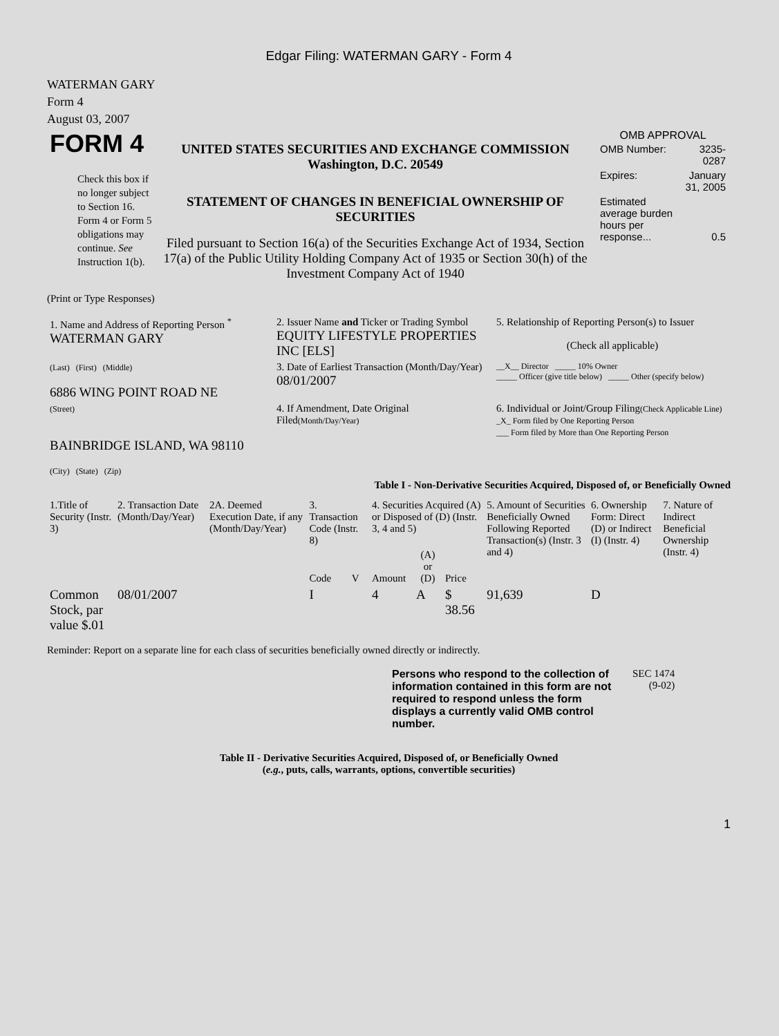Edgar Filing: WATERMAN GARY - Form 4
WATERMAN GARY
Form 4
August 03, 2007
| FORM 4 Check this box if no longer subject to Section 16. Form 4 or Form 5 obligations may continue. See Instruction 1(b). | UNITED STATES SECURITIES AND EXCHANGE COMMISSION Washington, D.C. 20549 STATEMENT OF CHANGES IN BENEFICIAL OWNERSHIP OF SECURITIES Filed pursuant to Section 16(a) of the Securities Exchange Act of 1934, Section 17(a) of the Public Utility Holding Company Act of 1935 or Section 30(h) of the Investment Company Act of 1940 | OMB APPROVAL / OMB Number: / 3235-0287 / / Expires: / January 31, 2005 / / Estimated average burden hours per response... / 0.5 / |
(Print or Type Responses)
| 1. Name and Address of Reporting Person <sup>*</sup> WATERMAN GARY | 2. Issuer Name and Ticker or Trading Symbol EQUITY LIFESTYLE PROPERTIES INC [ELS] | 5. Relationship of Reporting Person(s) to Issuer (Check all applicable) |
| (Last) (First) (Middle) 6886 WING POINT ROAD NE | 3. Date of Earliest Transaction (Month/Day/Year) 08/01/2007 | __X__ Director _____ 10% Owner _____ Officer (give title below) _____ Other (specify below) |
| (Street) BAINBRIDGE ISLAND, WA 98110 (City) (State) (Zip) | 4. If Amendment, Date Original Filed (Month/Day/Year) | 6. Individual or Joint/Group Filing (Check Applicable Line) _X_ Form filed by One Reporting Person ___ Form filed by More than One Reporting Person |
Table I - Non-Derivative Securities Acquired, Disposed of, or Beneficially Owned
| 1.Title of Security (Instr. 3) | 2. Transaction Date (Month/Day/Year) | 2A. Deemed Execution Date, if any (Month/Day/Year) | 3. Transaction Code (Instr. 8) | | 4. Securities Acquired (A) or Disposed of (D) (Instr. 3, 4 and 5) | | | 5. Amount of Securities Beneficially Owned Following Reported Transaction(s) (Instr. 3 and 4) | 6. Ownership Form: Direct (D) or Indirect (I) (Instr. 4) | 7. Nature of Indirect Beneficial Ownership (Instr. 4) |
| --- | --- | --- | --- | --- | --- | --- | --- | --- | --- | --- |
| | | | Code | V | Amount | (A) or (D) | Price | | | |
| Common Stock, par value $.01 | 08/01/2007 | | I | | 4 | A | $ 38.56 | 91,639 | D | |
Reminder: Report on a separate line for each class of securities beneficially owned directly or indirectly.
| Persons who respond to the collection of information contained in this form are not required to respond unless the form displays a currently valid OMB control number. | SEC 1474 (9-02) |
Table II - Derivative Securities Acquired, Disposed of, or Beneficially Owned
(e.g., puts, calls, warrants, options, convertible securities)
1